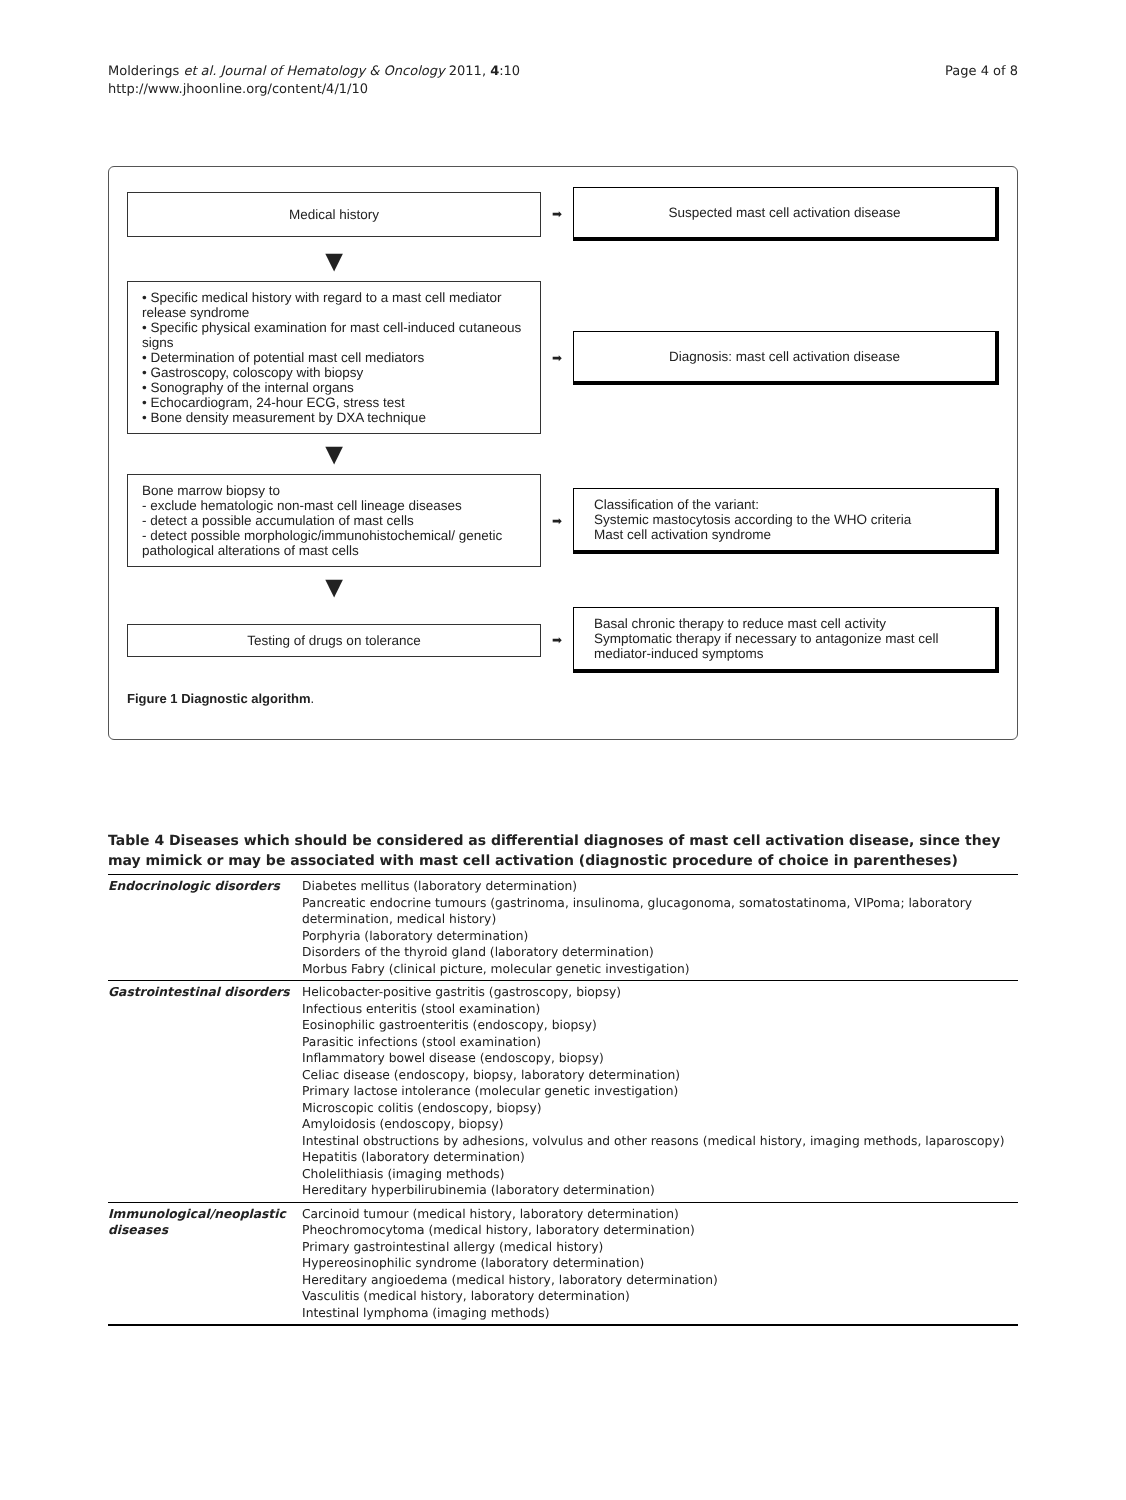Molderings et al. Journal of Hematology & Oncology 2011, 4:10
http://www.jhoonline.org/content/4/1/10
Page 4 of 8
Medical history
➡
Suspected mast cell activation disease
▼
• Specific medical history with regard to a mast cell mediator release syndrome
• Specific physical examination for mast cell-induced cutaneous signs
• Determination of potential mast cell mediators
• Gastroscopy, coloscopy with biopsy
• Sonography of the internal organs
• Echocardiogram, 24-hour ECG, stress test
• Bone density measurement by DXA technique
➡
Diagnosis: mast cell activation disease
▼
Bone marrow biopsy to
- exclude hematologic non-mast cell lineage diseases
- detect a possible accumulation of mast cells
- detect possible morphologic/immunohistochemical/ genetic pathological alterations of mast cells
➡
Classification of the variant:
Systemic mastocytosis according to the WHO criteria
Mast cell activation syndrome
▼
Testing of drugs on tolerance
➡
Basal chronic therapy to reduce mast cell activity
Symptomatic therapy if necessary to antagonize mast cell mediator-induced symptoms
Figure 1 Diagnostic algorithm.
Table 4 Diseases which should be considered as differential diagnoses of mast cell activation disease, since they may mimick or may be associated with mast cell activation (diagnostic procedure of choice in parentheses)
| Endocrinologic disorders | Diabetes mellitus (laboratory determination) Pancreatic endocrine tumours (gastrinoma, insulinoma, glucagonoma, somatostatinoma, VIPoma; laboratory determination, medical history) Porphyria (laboratory determination) Disorders of the thyroid gland (laboratory determination) Morbus Fabry (clinical picture, molecular genetic investigation) |
| Gastrointestinal disorders | Helicobacter-positive gastritis (gastroscopy, biopsy) Infectious enteritis (stool examination) Eosinophilic gastroenteritis (endoscopy, biopsy) Parasitic infections (stool examination) Inflammatory bowel disease (endoscopy, biopsy) Celiac disease (endoscopy, biopsy, laboratory determination) Primary lactose intolerance (molecular genetic investigation) Microscopic colitis (endoscopy, biopsy) Amyloidosis (endoscopy, biopsy) Intestinal obstructions by adhesions, volvulus and other reasons (medical history, imaging methods, laparoscopy) Hepatitis (laboratory determination) Cholelithiasis (imaging methods) Hereditary hyperbilirubinemia (laboratory determination) |
| Immunological/neoplastic diseases | Carcinoid tumour (medical history, laboratory determination) Pheochromocytoma (medical history, laboratory determination) Primary gastrointestinal allergy (medical history) Hypereosinophilic syndrome (laboratory determination) Hereditary angioedema (medical history, laboratory determination) Vasculitis (medical history, laboratory determination) Intestinal lymphoma (imaging methods) |